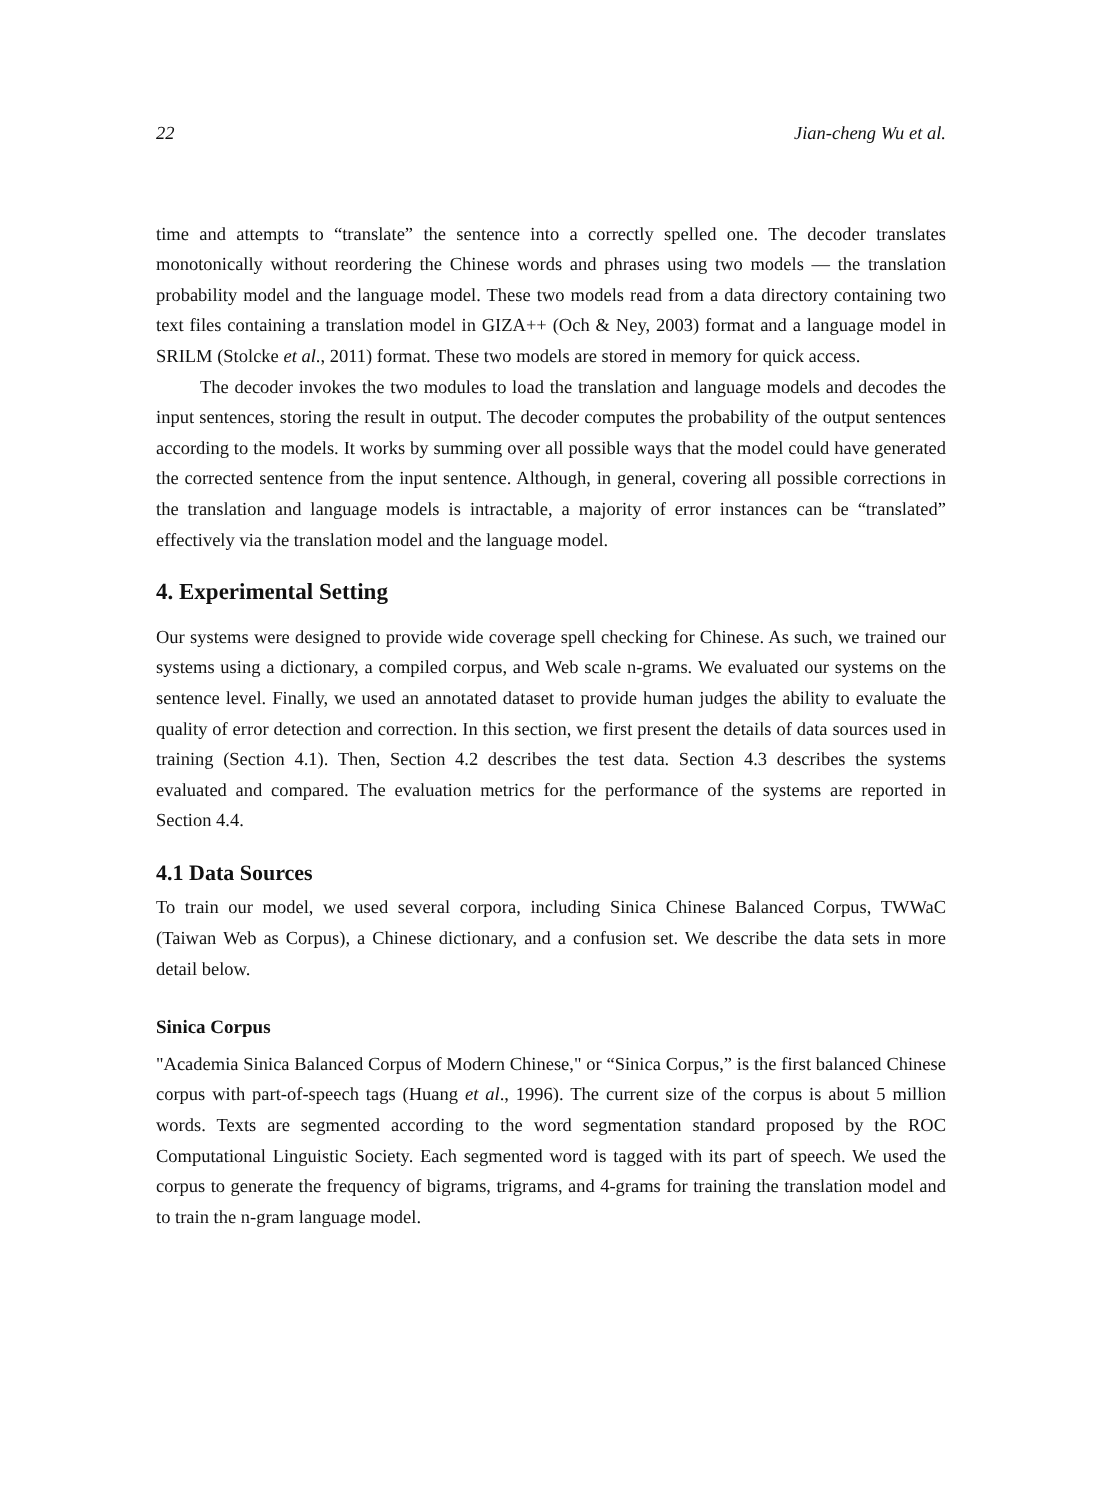22 Jian-cheng Wu et al.
time and attempts to “translate” the sentence into a correctly spelled one. The decoder translates monotonically without reordering the Chinese words and phrases using two models — the translation probability model and the language model. These two models read from a data directory containing two text files containing a translation model in GIZA++ (Och & Ney, 2003) format and a language model in SRILM (Stolcke et al., 2011) format. These two models are stored in memory for quick access.
The decoder invokes the two modules to load the translation and language models and decodes the input sentences, storing the result in output. The decoder computes the probability of the output sentences according to the models. It works by summing over all possible ways that the model could have generated the corrected sentence from the input sentence. Although, in general, covering all possible corrections in the translation and language models is intractable, a majority of error instances can be “translated” effectively via the translation model and the language model.
4. Experimental Setting
Our systems were designed to provide wide coverage spell checking for Chinese. As such, we trained our systems using a dictionary, a compiled corpus, and Web scale n-grams. We evaluated our systems on the sentence level. Finally, we used an annotated dataset to provide human judges the ability to evaluate the quality of error detection and correction. In this section, we first present the details of data sources used in training (Section 4.1). Then, Section 4.2 describes the test data. Section 4.3 describes the systems evaluated and compared. The evaluation metrics for the performance of the systems are reported in Section 4.4.
4.1 Data Sources
To train our model, we used several corpora, including Sinica Chinese Balanced Corpus, TWWaC (Taiwan Web as Corpus), a Chinese dictionary, and a confusion set. We describe the data sets in more detail below.
Sinica Corpus
"Academia Sinica Balanced Corpus of Modern Chinese," or “Sinica Corpus,” is the first balanced Chinese corpus with part-of-speech tags (Huang et al., 1996). The current size of the corpus is about 5 million words. Texts are segmented according to the word segmentation standard proposed by the ROC Computational Linguistic Society. Each segmented word is tagged with its part of speech. We used the corpus to generate the frequency of bigrams, trigrams, and 4-grams for training the translation model and to train the n-gram language model.